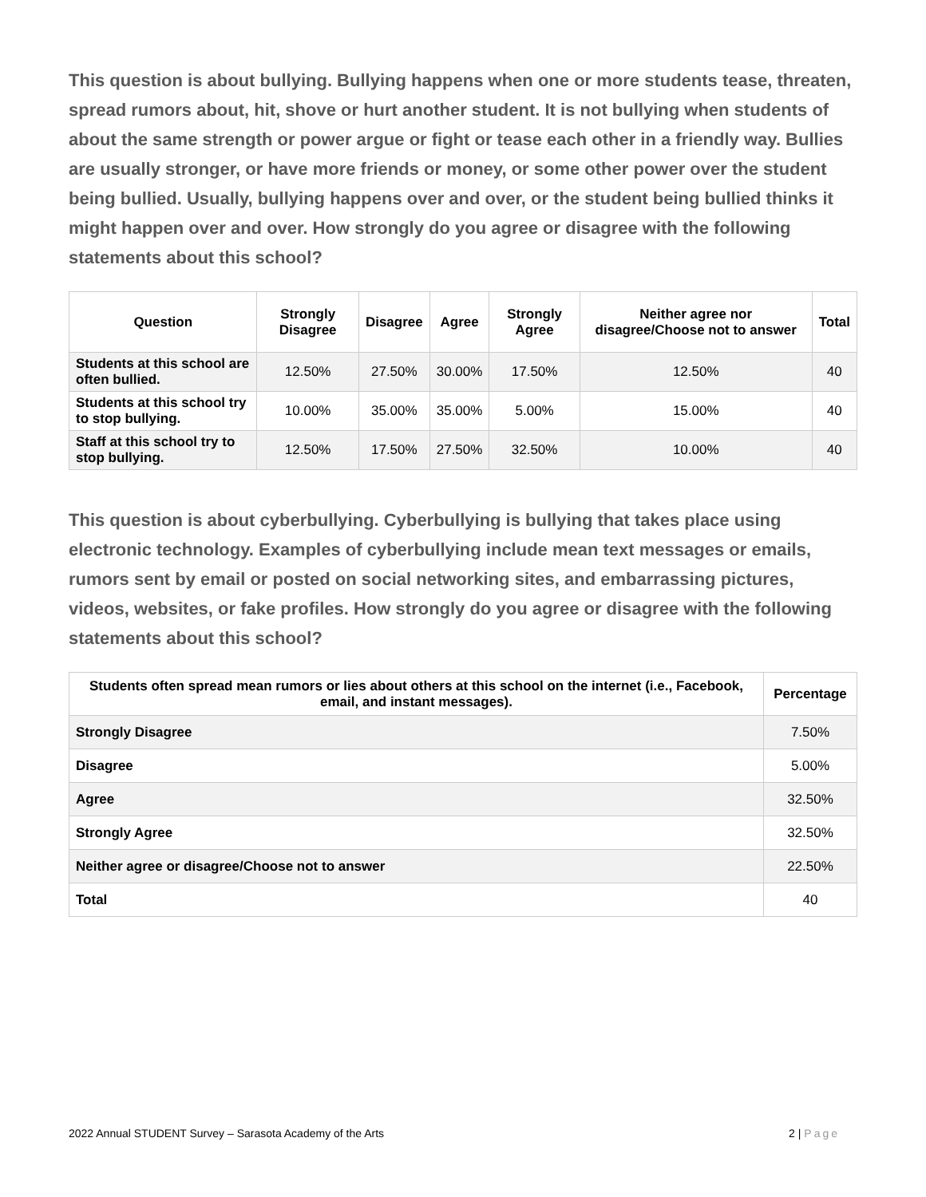This question is about bullying. Bullying happens when one or more students tease, threaten, spread rumors about, hit, shove or hurt another student. It is not bullying when students of about the same strength or power argue or fight or tease each other in a friendly way. Bullies are usually stronger, or have more friends or money, or some other power over the student being bullied. Usually, bullying happens over and over, or the student being bullied thinks it might happen over and over. How strongly do you agree or disagree with the following statements about this school?
| Question | Strongly Disagree | Disagree | Agree | Strongly Agree | Neither agree nor disagree/Choose not to answer | Total |
| --- | --- | --- | --- | --- | --- | --- |
| Students at this school are often bullied. | 12.50% | 27.50% | 30.00% | 17.50% | 12.50% | 40 |
| Students at this school try to stop bullying. | 10.00% | 35.00% | 35.00% | 5.00% | 15.00% | 40 |
| Staff at this school try to stop bullying. | 12.50% | 17.50% | 27.50% | 32.50% | 10.00% | 40 |
This question is about cyberbullying. Cyberbullying is bullying that takes place using electronic technology. Examples of cyberbullying include mean text messages or emails, rumors sent by email or posted on social networking sites, and embarrassing pictures, videos, websites, or fake profiles. How strongly do you agree or disagree with the following statements about this school?
| Students often spread mean rumors or lies about others at this school on the internet (i.e., Facebook, email, and instant messages). | Percentage |
| --- | --- |
| Strongly Disagree | 7.50% |
| Disagree | 5.00% |
| Agree | 32.50% |
| Strongly Agree | 32.50% |
| Neither agree or disagree/Choose not to answer | 22.50% |
| Total | 40 |
2022 Annual STUDENT Survey – Sarasota Academy of the Arts 2 | Page